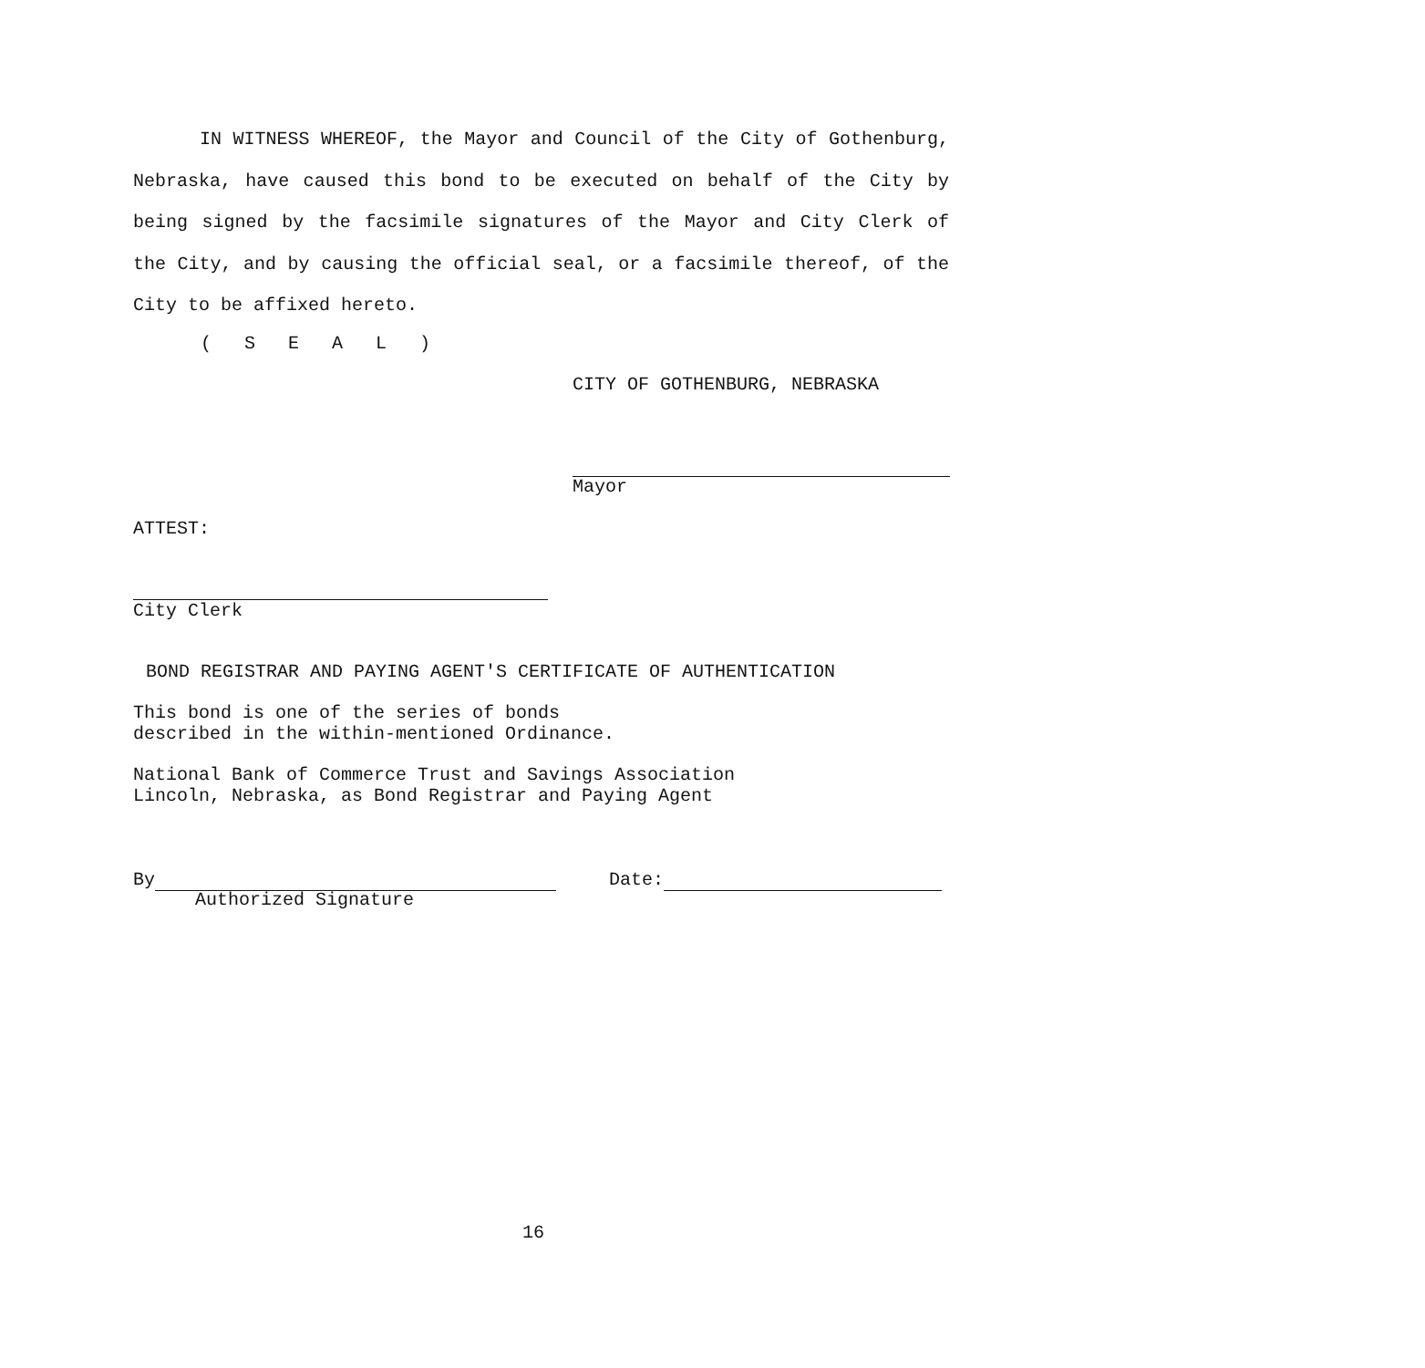IN WITNESS WHEREOF, the Mayor and Council of the City of Gothenburg, Nebraska, have caused this bond to be executed on behalf of the City by being signed by the facsimile signatures of the Mayor and City Clerk of the City, and by causing the official seal, or a facsimile thereof, of the City to be affixed hereto.
( S E A L )
CITY OF GOTHENBURG, NEBRASKA
Mayor
ATTEST:
City Clerk
BOND REGISTRAR AND PAYING AGENT'S CERTIFICATE OF AUTHENTICATION
This bond is one of the series of bonds
described in the within-mentioned Ordinance.
National Bank of Commerce Trust and Savings Association
Lincoln, Nebraska, as Bond Registrar and Paying Agent
By
Authorized Signature
Date:
16